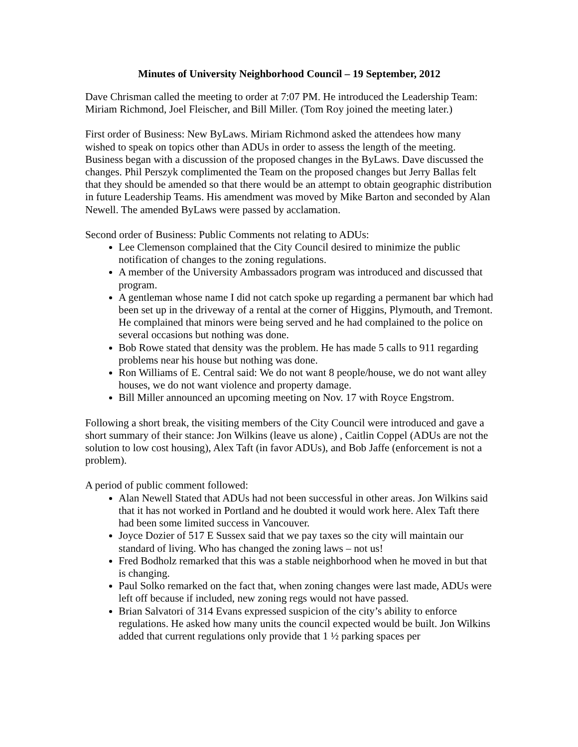Minutes of University Neighborhood Council – 19 September, 2012
Dave Chrisman called the meeting to order at 7:07 PM. He introduced the Leadership Team: Miriam Richmond, Joel Fleischer, and Bill Miller. (Tom Roy joined the meeting later.)
First order of Business: New ByLaws. Miriam Richmond asked the attendees how many wished to speak on topics other than ADUs in order to assess the length of the meeting. Business began with a discussion of the proposed changes in the ByLaws. Dave discussed the changes. Phil Perszyk complimented the Team on the proposed changes but Jerry Ballas felt that they should be amended so that there would be an attempt to obtain geographic distribution in future Leadership Teams. His amendment was moved by Mike Barton and seconded by Alan Newell. The amended ByLaws were passed by acclamation.
Second order of Business: Public Comments not relating to ADUs:
Lee Clemenson complained that the City Council desired to minimize the public notification of changes to the zoning regulations.
A member of the University Ambassadors program was introduced and discussed that program.
A gentleman whose name I did not catch spoke up regarding a permanent bar which had been set up in the driveway of a rental at the corner of Higgins, Plymouth, and Tremont. He complained that minors were being served and he had complained to the police on several occasions but nothing was done.
Bob Rowe stated that density was the problem. He has made 5 calls to 911 regarding problems near his house but nothing was done.
Ron Williams of E. Central said: We do not want 8 people/house, we do not want alley houses, we do not want violence and property damage.
Bill Miller announced an upcoming meeting on Nov. 17 with Royce Engstrom.
Following a short break, the visiting members of the City Council were introduced and gave a short summary of their stance: Jon Wilkins (leave us alone) , Caitlin Coppel (ADUs are not the solution to low cost housing), Alex Taft (in favor ADUs), and Bob Jaffe (enforcement is not a problem).
A period of public comment followed:
Alan Newell Stated that ADUs had not been successful in other areas. Jon Wilkins said that it has not worked in Portland and he doubted it would work here. Alex Taft there had been some limited success in Vancouver.
Joyce Dozier of 517 E Sussex said that we pay taxes so the city will maintain our standard of living. Who has changed the zoning laws – not us!
Fred Bodholz remarked that this was a stable neighborhood when he moved in but that is changing.
Paul Solko remarked on the fact that, when zoning changes were last made, ADUs were left off because if included, new zoning regs would not have passed.
Brian Salvatori of 314 Evans expressed suspicion of the city’s ability to enforce regulations. He asked how many units the council expected would be built. Jon Wilkins added that current regulations only provide that 1 ½ parking spaces per